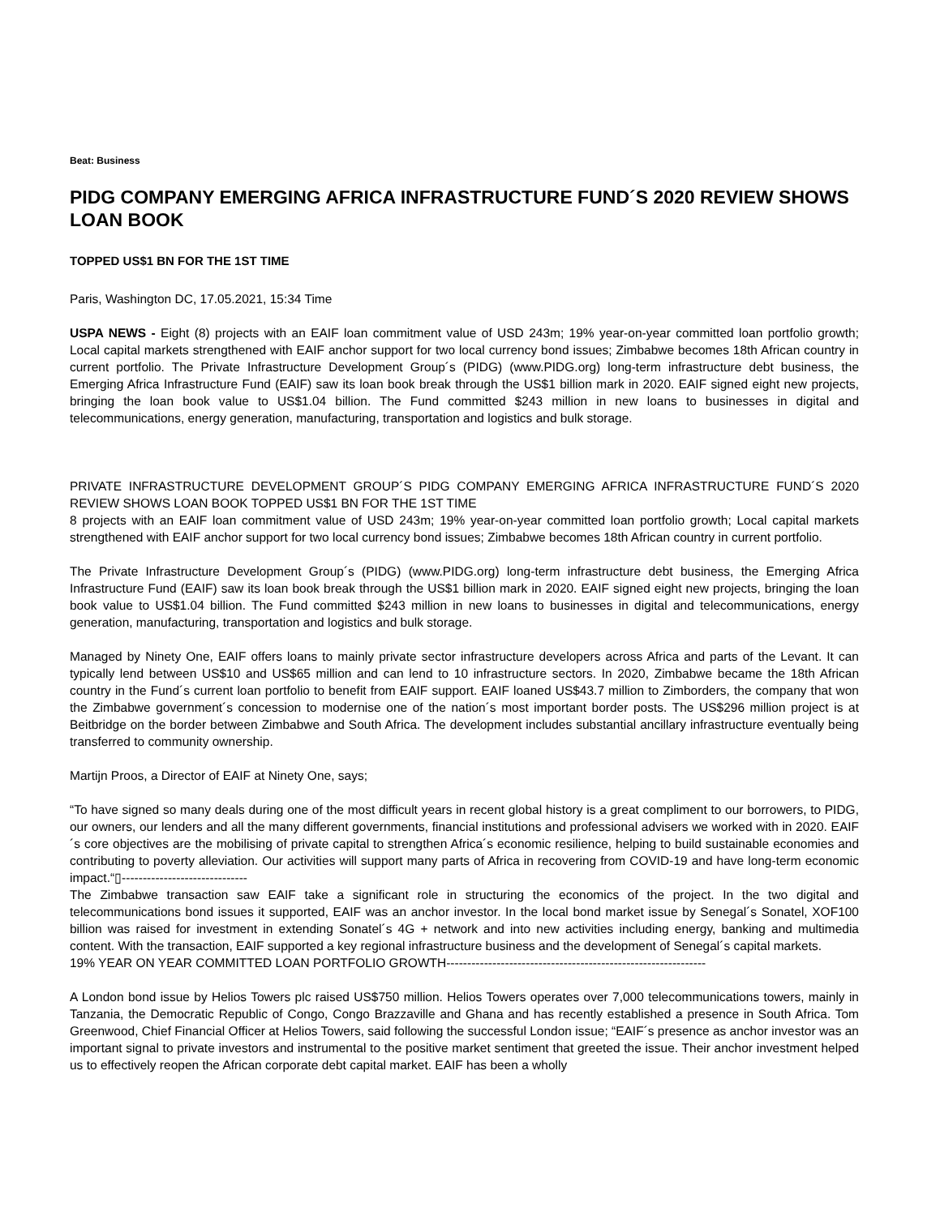Beat: Business
PIDG COMPANY EMERGING AFRICA INFRASTRUCTURE FUND´S 2020 REVIEW SHOWS LOAN BOOK
TOPPED US$1 BN FOR THE 1ST TIME
Paris, Washington DC, 17.05.2021, 15:34 Time
USPA NEWS - Eight (8) projects with an EAIF loan commitment value of USD 243m; 19% year-on-year committed loan portfolio growth; Local capital markets strengthened with EAIF anchor support for two local currency bond issues; Zimbabwe becomes 18th African country in current portfolio. The Private Infrastructure Development Group´s (PIDG) (www.PIDG.org) long-term infrastructure debt business, the Emerging Africa Infrastructure Fund (EAIF) saw its loan book break through the US$1 billion mark in 2020. EAIF signed eight new projects, bringing the loan book value to US$1.04 billion. The Fund committed $243 million in new loans to businesses in digital and telecommunications, energy generation, manufacturing, transportation and logistics and bulk storage.
PRIVATE INFRASTRUCTURE DEVELOPMENT GROUP´S PIDG COMPANY EMERGING AFRICA INFRASTRUCTURE FUND´S 2020 REVIEW SHOWS LOAN BOOK TOPPED US$1 BN FOR THE 1ST TIME
8 projects with an EAIF loan commitment value of USD 243m; 19% year-on-year committed loan portfolio growth; Local capital markets strengthened with EAIF anchor support for two local currency bond issues; Zimbabwe becomes 18th African country in current portfolio.
The Private Infrastructure Development Group´s (PIDG) (www.PIDG.org) long-term infrastructure debt business, the Emerging Africa Infrastructure Fund (EAIF) saw its loan book break through the US$1 billion mark in 2020. EAIF signed eight new projects, bringing the loan book value to US$1.04 billion. The Fund committed $243 million in new loans to businesses in digital and telecommunications, energy generation, manufacturing, transportation and logistics and bulk storage.
Managed by Ninety One, EAIF offers loans to mainly private sector infrastructure developers across Africa and parts of the Levant. It can typically lend between US$10 and US$65 million and can lend to 10 infrastructure sectors. In 2020, Zimbabwe became the 18th African country in the Fund´s current loan portfolio to benefit from EAIF support. EAIF loaned US$43.7 million to Zimborders, the company that won the Zimbabwe government´s concession to modernise one of the nation´s most important border posts. The US$296 million project is at Beitbridge on the border between Zimbabwe and South Africa. The development includes substantial ancillary infrastructure eventually being transferred to community ownership.
Martijn Proos, a Director of EAIF at Ninety One, says;
“To have signed so many deals during one of the most difficult years in recent global history is a great compliment to our borrowers, to PIDG, our owners, our lenders and all the many different governments, financial institutions and professional advisers we worked with in 2020. EAIF´s core objectives are the mobilising of private capital to strengthen Africa´s economic resilience, helping to build sustainable economies and contributing to poverty alleviation. Our activities will support many parts of Africa in recovering from COVID-19 and have long-term economic impact.“▯------------------------------
The Zimbabwe transaction saw EAIF take a significant role in structuring the economics of the project. In the two digital and telecommunications bond issues it supported, EAIF was an anchor investor. In the local bond market issue by Senegal´s Sonatel, XOF100 billion was raised for investment in extending Sonatel´s 4G + network and into new activities including energy, banking and multimedia content. With the transaction, EAIF supported a key regional infrastructure business and the development of Senegal´s capital markets.
19% YEAR ON YEAR COMMITTED LOAN PORTFOLIO GROWTH--------------------------------------------------------------
A London bond issue by Helios Towers plc raised US$750 million. Helios Towers operates over 7,000 telecommunications towers, mainly in Tanzania, the Democratic Republic of Congo, Congo Brazzaville and Ghana and has recently established a presence in South Africa. Tom Greenwood, Chief Financial Officer at Helios Towers, said following the successful London issue; “EAIF´s presence as anchor investor was an important signal to private investors and instrumental to the positive market sentiment that greeted the issue. Their anchor investment helped us to effectively reopen the African corporate debt capital market. EAIF has been a wholly